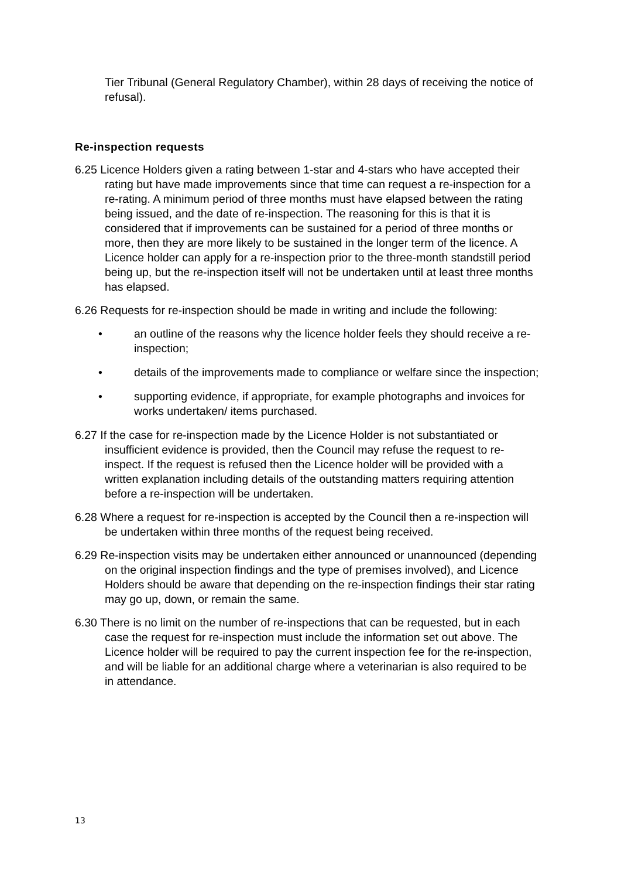Tier Tribunal (General Regulatory Chamber), within 28 days of receiving the notice of refusal).
Re-inspection requests
6.25 Licence Holders given a rating between 1-star and 4-stars who have accepted their rating but have made improvements since that time can request a re-inspection for a re-rating. A minimum period of three months must have elapsed between the rating being issued, and the date of re-inspection. The reasoning for this is that it is considered that if improvements can be sustained for a period of three months or more, then they are more likely to be sustained in the longer term of the licence. A Licence holder can apply for a re-inspection prior to the three-month standstill period being up, but the re-inspection itself will not be undertaken until at least three months has elapsed.
6.26 Requests for re-inspection should be made in writing and include the following:
• an outline of the reasons why the licence holder feels they should receive a re-inspection;
• details of the improvements made to compliance or welfare since the inspection;
• supporting evidence, if appropriate, for example photographs and invoices for works undertaken/ items purchased.
6.27 If the case for re-inspection made by the Licence Holder is not substantiated or insufficient evidence is provided, then the Council may refuse the request to re-inspect. If the request is refused then the Licence holder will be provided with a written explanation including details of the outstanding matters requiring attention before a re-inspection will be undertaken.
6.28 Where a request for re-inspection is accepted by the Council then a re-inspection will be undertaken within three months of the request being received.
6.29 Re-inspection visits may be undertaken either announced or unannounced (depending on the original inspection findings and the type of premises involved), and Licence Holders should be aware that depending on the re-inspection findings their star rating may go up, down, or remain the same.
6.30 There is no limit on the number of re-inspections that can be requested, but in each case the request for re-inspection must include the information set out above. The Licence holder will be required to pay the current inspection fee for the re-inspection, and will be liable for an additional charge where a veterinarian is also required to be in attendance.
13